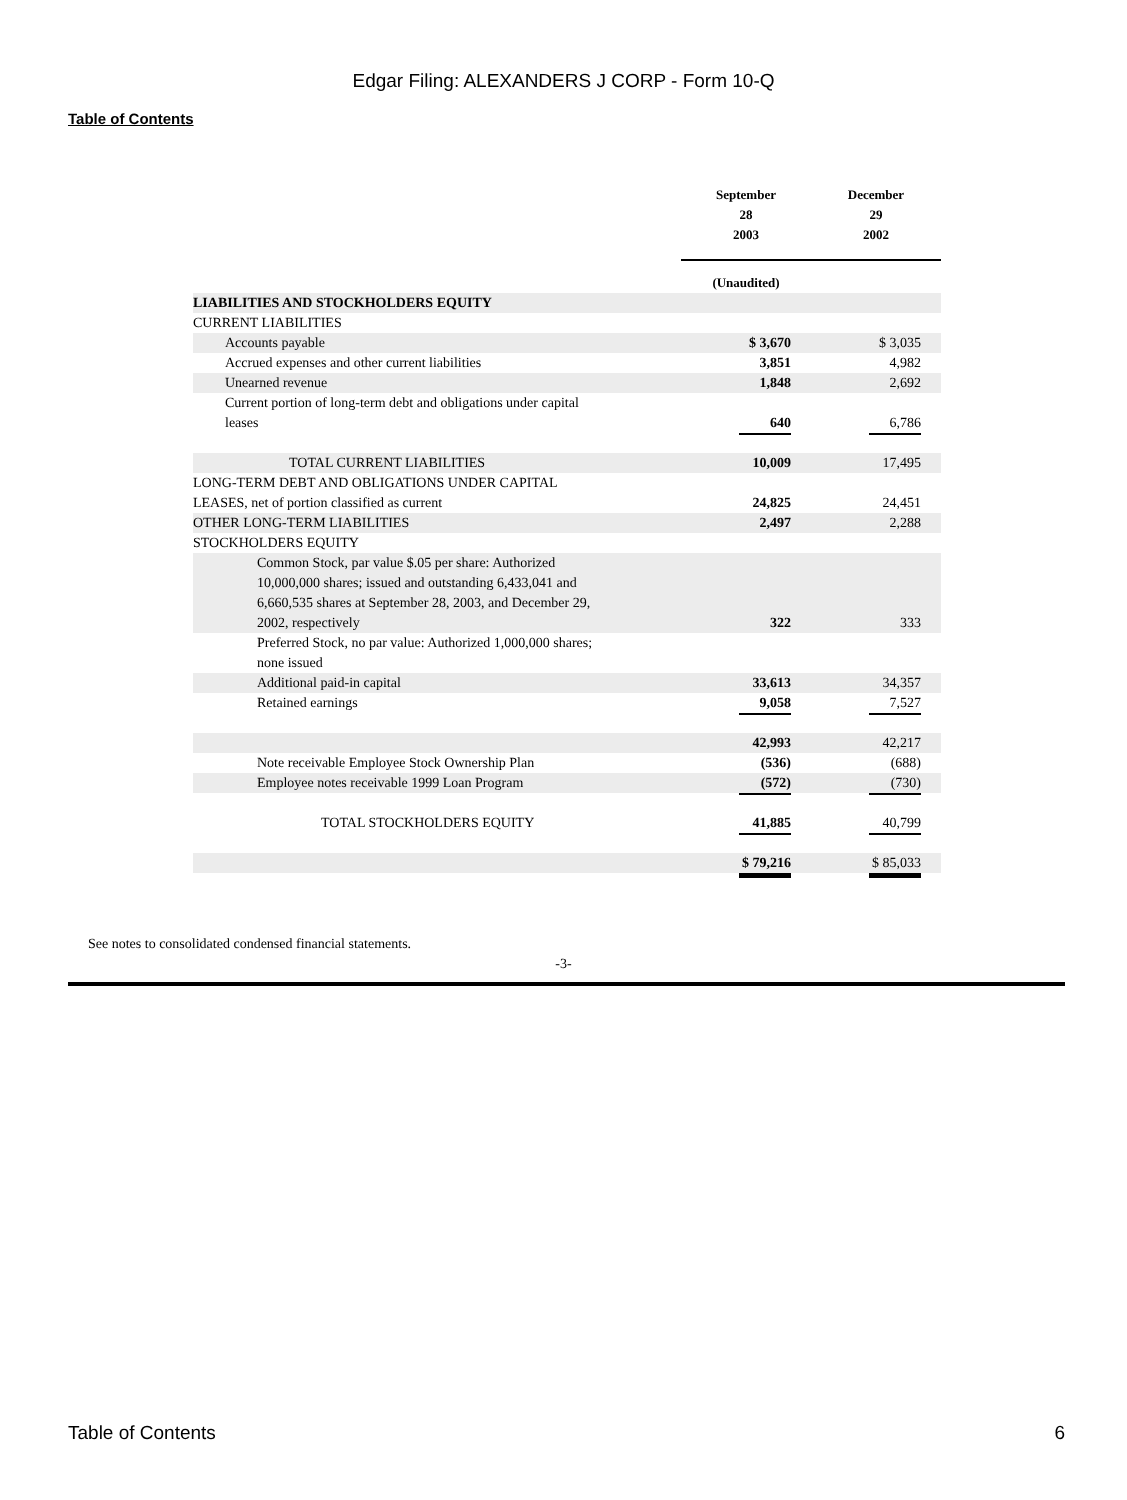Edgar Filing: ALEXANDERS J CORP - Form 10-Q
Table of Contents
| | September 28 2003 | December 29 2002 |
| --- | --- | --- |
| | (Unaudited) | |
| LIABILITIES AND STOCKHOLDERS EQUITY | | |
| CURRENT LIABILITIES | | |
| Accounts payable | $ 3,670 | $ 3,035 |
| Accrued expenses and other current liabilities | 3,851 | 4,982 |
| Unearned revenue | 1,848 | 2,692 |
| Current portion of long-term debt and obligations under capital leases | 640 | 6,786 |
| TOTAL CURRENT LIABILITIES | 10,009 | 17,495 |
| LONG-TERM DEBT AND OBLIGATIONS UNDER CAPITAL LEASES, net of portion classified as current | 24,825 | 24,451 |
| OTHER LONG-TERM LIABILITIES | 2,497 | 2,288 |
| STOCKHOLDERS EQUITY | | |
| Common Stock, par value $.05 per share: Authorized 10,000,000 shares; issued and outstanding 6,433,041 and 6,660,535 shares at September 28, 2003, and December 29, 2002, respectively | 322 | 333 |
| Preferred Stock, no par value: Authorized 1,000,000 shares; none issued | | |
| Additional paid-in capital | 33,613 | 34,357 |
| Retained earnings | 9,058 | 7,527 |
| | 42,993 | 42,217 |
| Note receivable Employee Stock Ownership Plan | (536) | (688) |
| Employee notes receivable 1999 Loan Program | (572) | (730) |
| TOTAL STOCKHOLDERS EQUITY | 41,885 | 40,799 |
| | $ 79,216 | $ 85,033 |
See notes to consolidated condensed financial statements.
-3-
Table of Contents 6